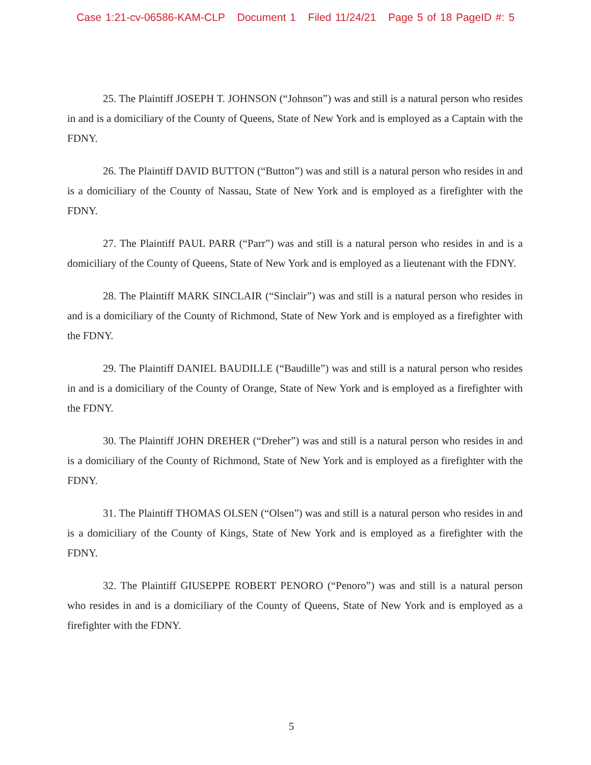Case 1:21-cv-06586-KAM-CLP Document 1 Filed 11/24/21 Page 5 of 18 PageID #: 5
25. The Plaintiff JOSEPH T. JOHNSON (“Johnson”) was and still is a natural person who resides in and is a domiciliary of the County of Queens, State of New York and is employed as a Captain with the FDNY.
26. The Plaintiff DAVID BUTTON (“Button”) was and still is a natural person who resides in and is a domiciliary of the County of Nassau, State of New York and is employed as a firefighter with the FDNY.
27. The Plaintiff PAUL PARR (“Parr”) was and still is a natural person who resides in and is a domiciliary of the County of Queens, State of New York and is employed as a lieutenant with the FDNY.
28. The Plaintiff MARK SINCLAIR (“Sinclair”) was and still is a natural person who resides in and is a domiciliary of the County of Richmond, State of New York and is employed as a firefighter with the FDNY.
29. The Plaintiff DANIEL BAUDILLE (“Baudille”) was and still is a natural person who resides in and is a domiciliary of the County of Orange, State of New York and is employed as a firefighter with the FDNY.
30. The Plaintiff JOHN DREHER (“Dreher”) was and still is a natural person who resides in and is a domiciliary of the County of Richmond, State of New York and is employed as a firefighter with the FDNY.
31. The Plaintiff THOMAS OLSEN (“Olsen”) was and still is a natural person who resides in and is a domiciliary of the County of Kings, State of New York and is employed as a firefighter with the FDNY.
32. The Plaintiff GIUSEPPE ROBERT PENORO (“Penoro”) was and still is a natural person who resides in and is a domiciliary of the County of Queens, State of New York and is employed as a firefighter with the FDNY.
5